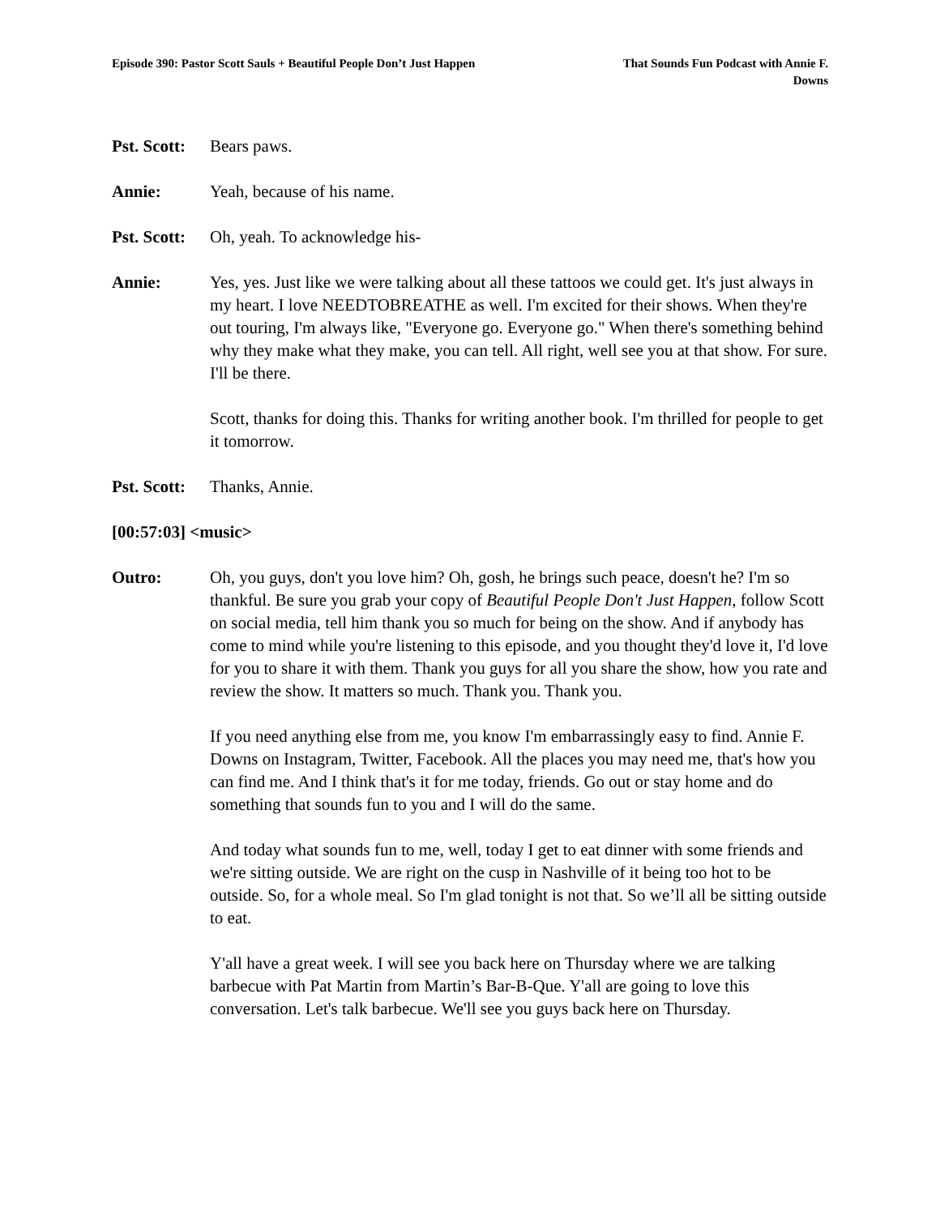Episode 390: Pastor Scott Sauls + Beautiful People Don’t Just Happen
That Sounds Fun Podcast with Annie F. Downs
Pst. Scott:
Bears paws.
Annie: Yeah, because of his name.
Pst. Scott:
Oh, yeah. To acknowledge his-
Annie: Yes, yes. Just like we were talking about all these tattoos we could get. It's just always in my heart. I love NEEDTOBREATHE as well. I'm excited for their shows. When they're out touring, I'm always like, "Everyone go. Everyone go." When there's something behind why they make what they make, you can tell. All right, well see you at that show. For sure. I'll be there.
Scott, thanks for doing this. Thanks for writing another book. I'm thrilled for people to get it tomorrow.
Pst. Scott:
Thanks, Annie.
[00:57:03] <music>
Outro: Oh, you guys, don't you love him? Oh, gosh, he brings such peace, doesn't he? I'm so thankful. Be sure you grab your copy of Beautiful People Don't Just Happen, follow Scott on social media, tell him thank you so much for being on the show. And if anybody has come to mind while you're listening to this episode, and you thought they'd love it, I'd love for you to share it with them. Thank you guys for all you share the show, how you rate and review the show. It matters so much. Thank you. Thank you.
If you need anything else from me, you know I'm embarrassingly easy to find. Annie F. Downs on Instagram, Twitter, Facebook. All the places you may need me, that's how you can find me. And I think that's it for me today, friends. Go out or stay home and do something that sounds fun to you and I will do the same.
And today what sounds fun to me, well, today I get to eat dinner with some friends and we're sitting outside. We are right on the cusp in Nashville of it being too hot to be outside. So, for a whole meal. So I'm glad tonight is not that. So we’ll all be sitting outside to eat.
Y'all have a great week. I will see you back here on Thursday where we are talking barbecue with Pat Martin from Martin’s Bar-B-Que. Y'all are going to love this conversation. Let's talk barbecue. We'll see you guys back here on Thursday.